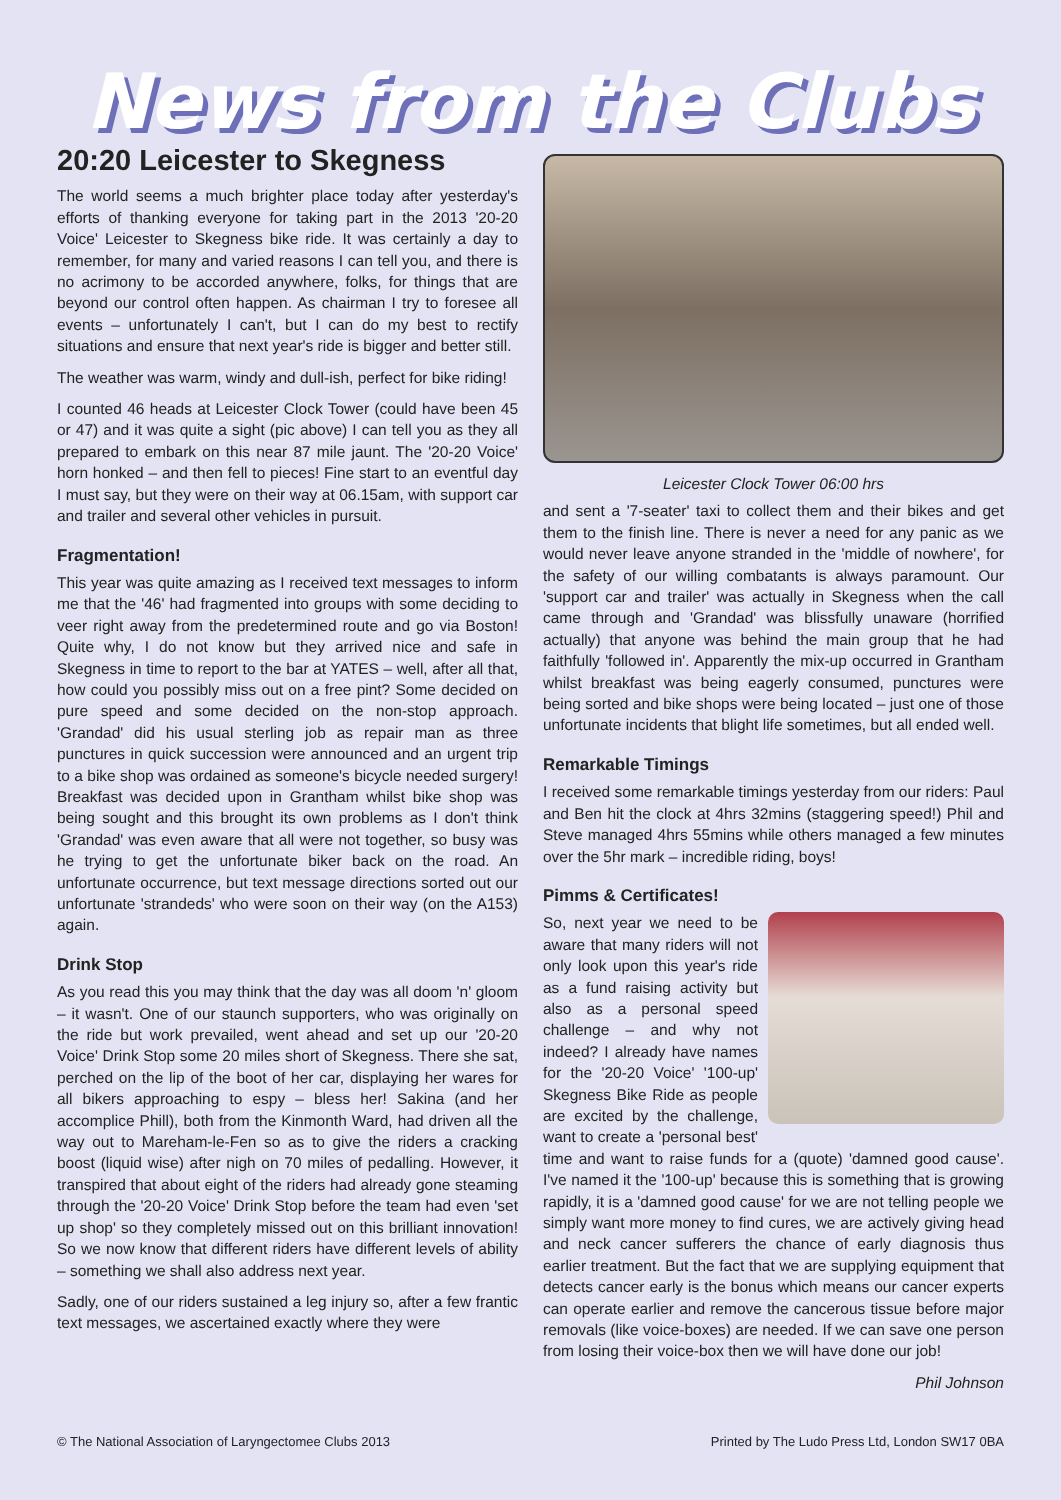News from the Clubs
20:20 Leicester to Skegness
The world seems a much brighter place today after yesterday's efforts of thanking everyone for taking part in the 2013 '20-20 Voice' Leicester to Skegness bike ride. It was certainly a day to remember, for many and varied reasons I can tell you, and there is no acrimony to be accorded anywhere, folks, for things that are beyond our control often happen. As chairman I try to foresee all events – unfortunately I can't, but I can do my best to rectify situations and ensure that next year's ride is bigger and better still.
The weather was warm, windy and dull-ish, perfect for bike riding!
I counted 46 heads at Leicester Clock Tower (could have been 45 or 47) and it was quite a sight (pic above) I can tell you as they all prepared to embark on this near 87 mile jaunt. The '20-20 Voice' horn honked – and then fell to pieces! Fine start to an eventful day I must say, but they were on their way at 06.15am, with support car and trailer and several other vehicles in pursuit.
Fragmentation!
This year was quite amazing as I received text messages to inform me that the '46' had fragmented into groups with some deciding to veer right away from the predetermined route and go via Boston! Quite why, I do not know but they arrived nice and safe in Skegness in time to report to the bar at YATES – well, after all that, how could you possibly miss out on a free pint? Some decided on pure speed and some decided on the non-stop approach. 'Grandad' did his usual sterling job as repair man as three punctures in quick succession were announced and an urgent trip to a bike shop was ordained as someone's bicycle needed surgery! Breakfast was decided upon in Grantham whilst bike shop was being sought and this brought its own problems as I don't think 'Grandad' was even aware that all were not together, so busy was he trying to get the unfortunate biker back on the road. An unfortunate occurrence, but text message directions sorted out our unfortunate 'strandeds' who were soon on their way (on the A153) again.
Drink Stop
As you read this you may think that the day was all doom 'n' gloom – it wasn't. One of our staunch supporters, who was originally on the ride but work prevailed, went ahead and set up our '20-20 Voice' Drink Stop some 20 miles short of Skegness. There she sat, perched on the lip of the boot of her car, displaying her wares for all bikers approaching to espy – bless her! Sakina (and her accomplice Phill), both from the Kinmonth Ward, had driven all the way out to Mareham-le-Fen so as to give the riders a cracking boost (liquid wise) after nigh on 70 miles of pedalling. However, it transpired that about eight of the riders had already gone steaming through the '20-20 Voice' Drink Stop before the team had even 'set up shop' so they completely missed out on this brilliant innovation! So we now know that different riders have different levels of ability – something we shall also address next year.
Sadly, one of our riders sustained a leg injury so, after a few frantic text messages, we ascertained exactly where they were
Leicester Clock Tower 06:00 hrs
and sent a '7-seater' taxi to collect them and their bikes and get them to the finish line. There is never a need for any panic as we would never leave anyone stranded in the 'middle of nowhere', for the safety of our willing combatants is always paramount. Our 'support car and trailer' was actually in Skegness when the call came through and 'Grandad' was blissfully unaware (horrified actually) that anyone was behind the main group that he had faithfully 'followed in'. Apparently the mix-up occurred in Grantham whilst breakfast was being eagerly consumed, punctures were being sorted and bike shops were being located – just one of those unfortunate incidents that blight life sometimes, but all ended well.
Remarkable Timings
I received some remarkable timings yesterday from our riders: Paul and Ben hit the clock at 4hrs 32mins (staggering speed!) Phil and Steve managed 4hrs 55mins while others managed a few minutes over the 5hr mark – incredible riding, boys!
Pimms & Certificates!
So, next year we need to be aware that many riders will not only look upon this year's ride as a fund raising activity but also as a personal speed challenge – and why not indeed? I already have names for the '20-20 Voice' '100-up' Skegness Bike Ride as people are excited by the challenge, want to create a 'personal best' time and want to raise funds for a (quote) 'damned good cause'. I've named it the '100-up' because this is something that is growing rapidly, it is a 'damned good cause' for we are not telling people we simply want more money to find cures, we are actively giving head and neck cancer sufferers the chance of early diagnosis thus earlier treatment. But the fact that we are supplying equipment that detects cancer early is the bonus which means our cancer experts can operate earlier and remove the cancerous tissue before major removals (like voice-boxes) are needed. If we can save one person from losing their voice-box then we will have done our job!
Phil Johnson
© The National Association of Laryngectomee Clubs 2013 Printed by The Ludo Press Ltd, London SW17 0BA